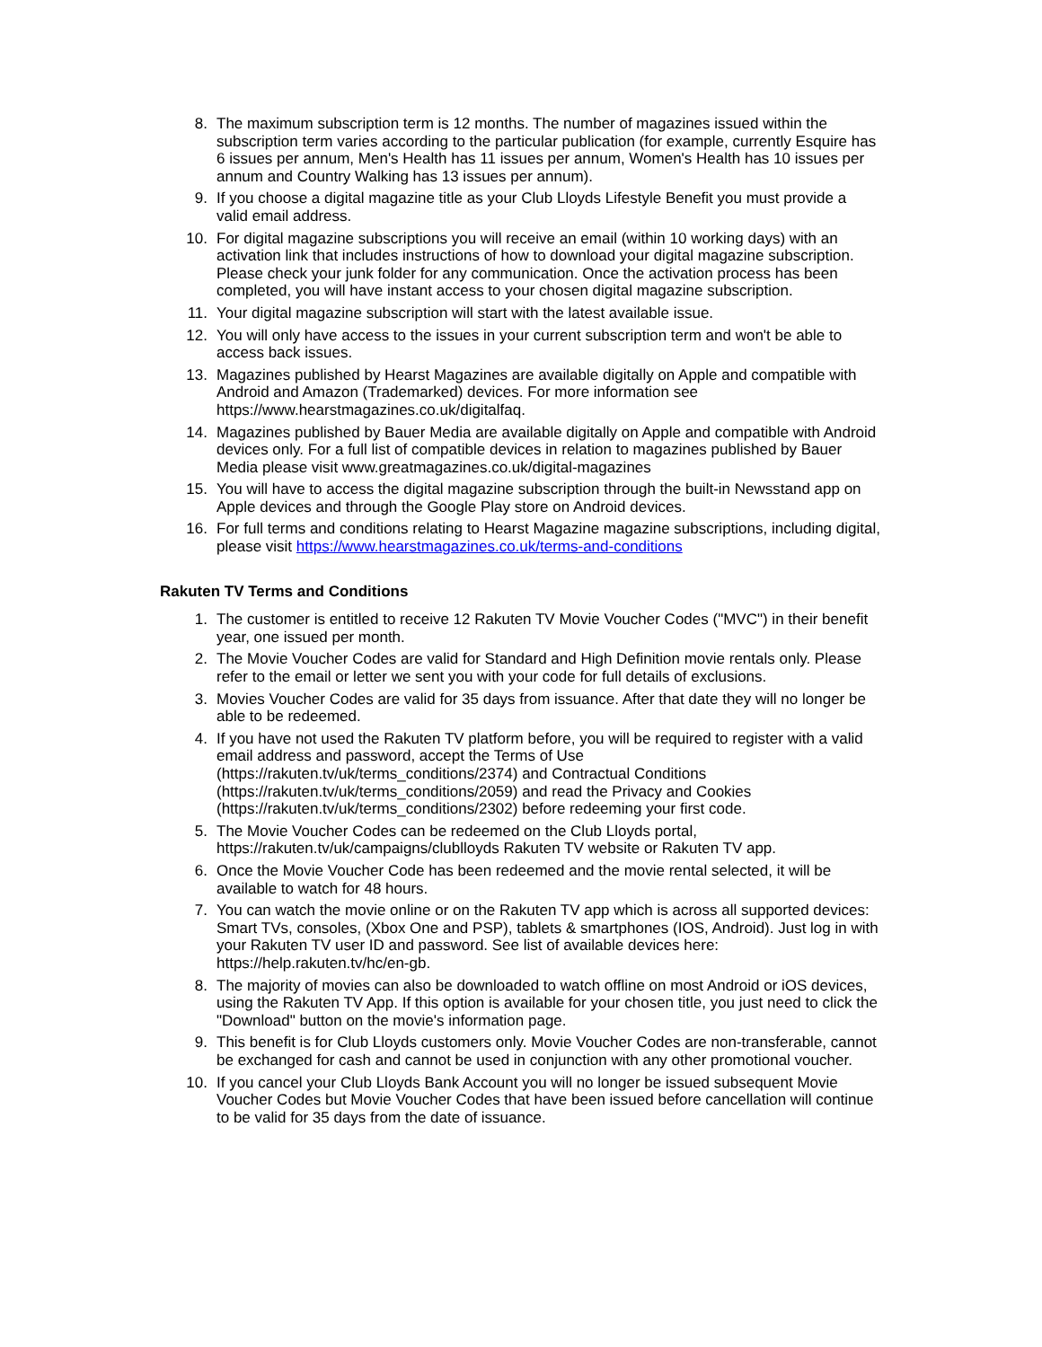8. The maximum subscription term is 12 months. The number of magazines issued within the subscription term varies according to the particular publication (for example, currently Esquire has 6 issues per annum, Men's Health has 11 issues per annum, Women's Health has 10 issues per annum and Country Walking has 13 issues per annum).
9. If you choose a digital magazine title as your Club Lloyds Lifestyle Benefit you must provide a valid email address.
10. For digital magazine subscriptions you will receive an email (within 10 working days) with an activation link that includes instructions of how to download your digital magazine subscription. Please check your junk folder for any communication. Once the activation process has been completed, you will have instant access to your chosen digital magazine subscription.
11. Your digital magazine subscription will start with the latest available issue.
12. You will only have access to the issues in your current subscription term and won't be able to access back issues.
13. Magazines published by Hearst Magazines are available digitally on Apple and compatible with Android and Amazon (Trademarked) devices. For more information see https://www.hearstmagazines.co.uk/digitalfaq.
14. Magazines published by Bauer Media are available digitally on Apple and compatible with Android devices only. For a full list of compatible devices in relation to magazines published by Bauer Media please visit www.greatmagazines.co.uk/digital-magazines
15. You will have to access the digital magazine subscription through the built-in Newsstand app on Apple devices and through the Google Play store on Android devices.
16. For full terms and conditions relating to Hearst Magazine magazine subscriptions, including digital, please visit https://www.hearstmagazines.co.uk/terms-and-conditions
Rakuten TV Terms and Conditions
1. The customer is entitled to receive 12 Rakuten TV Movie Voucher Codes ("MVC") in their benefit year, one issued per month.
2. The Movie Voucher Codes are valid for Standard and High Definition movie rentals only. Please refer to the email or letter we sent you with your code for full details of exclusions.
3. Movies Voucher Codes are valid for 35 days from issuance. After that date they will no longer be able to be redeemed.
4. If you have not used the Rakuten TV platform before, you will be required to register with a valid email address and password, accept the Terms of Use (https://rakuten.tv/uk/terms_conditions/2374) and Contractual Conditions (https://rakuten.tv/uk/terms_conditions/2059) and read the Privacy and Cookies (https://rakuten.tv/uk/terms_conditions/2302) before redeeming your first code.
5. The Movie Voucher Codes can be redeemed on the Club Lloyds portal, https://rakuten.tv/uk/campaigns/clublloyds Rakuten TV website or Rakuten TV app.
6. Once the Movie Voucher Code has been redeemed and the movie rental selected, it will be available to watch for 48 hours.
7. You can watch the movie online or on the Rakuten TV app which is across all supported devices: Smart TVs, consoles, (Xbox One and PSP), tablets & smartphones (IOS, Android). Just log in with your Rakuten TV user ID and password. See list of available devices here: https://help.rakuten.tv/hc/en-gb.
8. The majority of movies can also be downloaded to watch offline on most Android or iOS devices, using the Rakuten TV App. If this option is available for your chosen title, you just need to click the "Download" button on the movie's information page.
9. This benefit is for Club Lloyds customers only. Movie Voucher Codes are non-transferable, cannot be exchanged for cash and cannot be used in conjunction with any other promotional voucher.
10. If you cancel your Club Lloyds Bank Account you will no longer be issued subsequent Movie Voucher Codes but Movie Voucher Codes that have been issued before cancellation will continue to be valid for 35 days from the date of issuance.